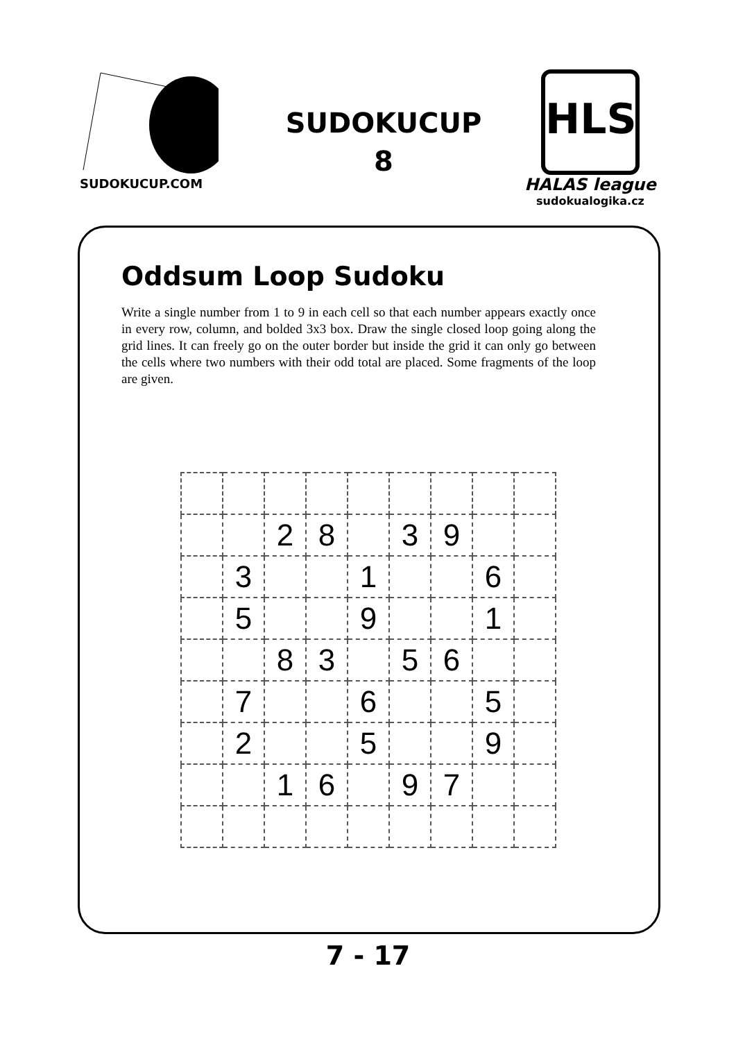SUDOKUCUP.COM
SUDOKUCUP
8
HLS
HALAS league
sudokualogika.cz
Oddsum Loop Sudoku
Write a single number from 1 to 9 in each cell so that each number appears exactly once in every row, column, and bolded 3x3 box. Draw the single closed loop going along the grid lines. It can freely go on the outer border but inside the grid it can only go between the cells where two numbers with their odd total are placed. Some fragments of the loop are given.
| | | 2 | 8 | | 3 | 9 | | |
| | 3 | | | 1 | | | 6 | |
| | 5 | | | 9 | | | 1 | |
| | | 8 | 3 | | 5 | 6 | | |
| | 7 | | | 6 | | | 5 | |
| | 2 | | | 5 | | | 9 | |
| | | 1 | 6 | | 9 | 7 | | |
7 - 17